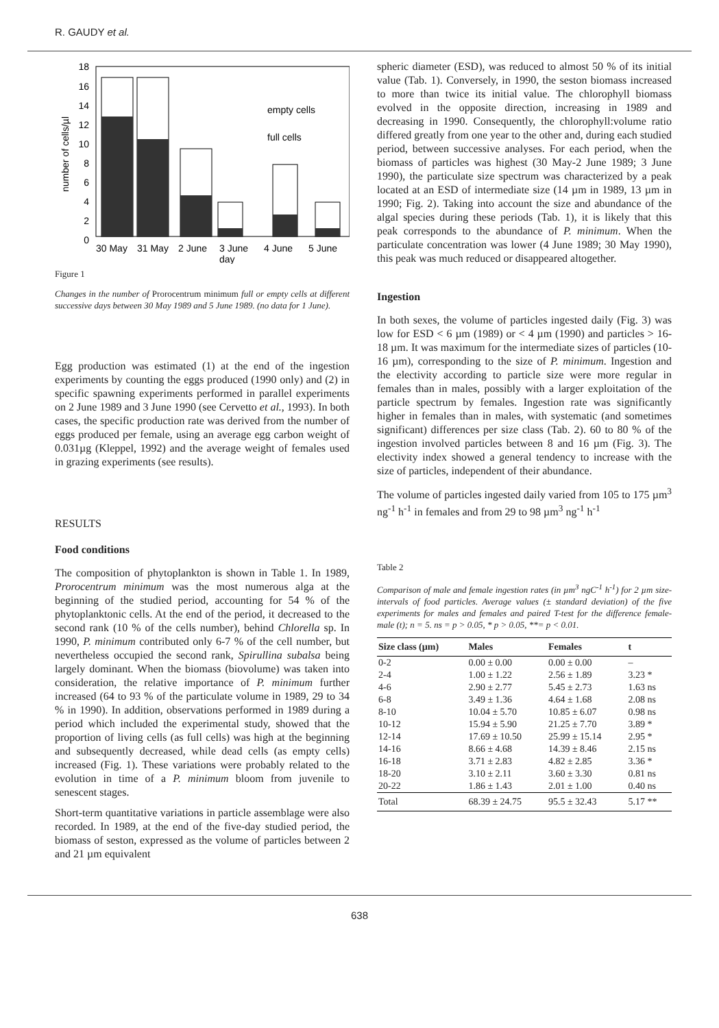R. GAUDY et al.
18
16
14
12
10
8
6
4
2
0
number of cells/µl
empty cells
full cells
30 May
31 May
2 June
3 June
4 June
5 June
day
Figure 1
Changes in the number of Prorocentrum minimum full or empty cells at different successive days between 30 May 1989 and 5 June 1989. (no data for 1 June).
Egg production was estimated (1) at the end of the ingestion experiments by counting the eggs produced (1990 only) and (2) in specific spawning experiments performed in parallel experiments on 2 June 1989 and 3 June 1990 (see Cervetto et al., 1993). In both cases, the specific production rate was derived from the number of eggs produced per female, using an average egg carbon weight of 0.031µg (Kleppel, 1992) and the average weight of females used in grazing experiments (see results).
RESULTS
Food conditions
The composition of phytoplankton is shown in Table 1. In 1989, Prorocentrum minimum was the most numerous alga at the beginning of the studied period, accounting for 54 % of the phytoplanktonic cells. At the end of the period, it decreased to the second rank (10 % of the cells number), behind Chlorella sp. In 1990, P. minimum contributed only 6-7 % of the cell number, but nevertheless occupied the second rank, Spirullina subalsa being largely dominant. When the biomass (biovolume) was taken into consideration, the relative importance of P. minimum further increased (64 to 93 % of the particulate volume in 1989, 29 to 34 % in 1990). In addition, observations performed in 1989 during a period which included the experimental study, showed that the proportion of living cells (as full cells) was high at the beginning and subsequently decreased, while dead cells (as empty cells) increased (Fig. 1). These variations were probably related to the evolution in time of a P. minimum bloom from juvenile to senescent stages.
Short-term quantitative variations in particle assemblage were also recorded. In 1989, at the end of the five-day studied period, the biomass of seston, expressed as the volume of particles between 2 and 21 µm equivalent
spheric diameter (ESD), was reduced to almost 50 % of its initial value (Tab. 1). Conversely, in 1990, the seston biomass increased to more than twice its initial value. The chlorophyll biomass evolved in the opposite direction, increasing in 1989 and decreasing in 1990. Consequently, the chlorophyll:volume ratio differed greatly from one year to the other and, during each studied period, between successive analyses. For each period, when the biomass of particles was highest (30 May-2 June 1989; 3 June 1990), the particulate size spectrum was characterized by a peak located at an ESD of intermediate size (14 µm in 1989, 13 µm in 1990; Fig. 2). Taking into account the size and abundance of the algal species during these periods (Tab. 1), it is likely that this peak corresponds to the abundance of P. minimum. When the particulate concentration was lower (4 June 1989; 30 May 1990), this peak was much reduced or disappeared altogether.
Ingestion
In both sexes, the volume of particles ingested daily (Fig. 3) was low for ESD < 6 µm (1989) or < 4 µm (1990) and particles > 16-18 µm. It was maximum for the intermediate sizes of particles (10-16 µm), corresponding to the size of P. minimum. Ingestion and the electivity according to particle size were more regular in females than in males, possibly with a larger exploitation of the particle spectrum by females. Ingestion rate was significantly higher in females than in males, with systematic (and sometimes significant) differences per size class (Tab. 2). 60 to 80 % of the ingestion involved particles between 8 and 16 µm (Fig. 3). The electivity index showed a general tendency to increase with the size of particles, independent of their abundance.
The volume of particles ingested daily varied from 105 to 175 µm<sup>3</sup> ng<sup>-1</sup> h<sup>-1</sup> in females and from 29 to 98 µm<sup>3</sup> ng<sup>-1</sup> h<sup>-1</sup>
Table 2
Comparison of male and female ingestion rates (in µm<sup>3</sup> ngC<sup>-1</sup> h<sup>-1</sup>) for 2 µm size-intervals of food particles. Average values (± standard deviation) of the five experiments for males and females and paired T-test for the difference female-male (t); n = 5. ns = p > 0.05, * p > 0.05, **= p < 0.01.
| Size class (µm) | Males | Females | t |
| --- | --- | --- | --- |
| 0-2 | 0.00 ± 0.00 | 0.00 ± 0.00 | – |
| 2-4 | 1.00 ± 1.22 | 2.56 ± 1.89 | 3.23 * |
| 4-6 | 2.90 ± 2.77 | 5.45 ± 2.73 | 1.63 ns |
| 6-8 | 3.49 ± 1.36 | 4.64 ± 1.68 | 2.08 ns |
| 8-10 | 10.04 ± 5.70 | 10.85 ± 6.07 | 0.98 ns |
| 10-12 | 15.94 ± 5.90 | 21.25 ± 7.70 | 3.89 * |
| 12-14 | 17.69 ± 10.50 | 25.99 ± 15.14 | 2.95 * |
| 14-16 | 8.66 ± 4.68 | 14.39 ± 8.46 | 2.15 ns |
| 16-18 | 3.71 ± 2.83 | 4.82 ± 2.85 | 3.36 * |
| 18-20 | 3.10 ± 2.11 | 3.60 ± 3.30 | 0.81 ns |
| 20-22 | 1.86 ± 1.43 | 2.01 ± 1.00 | 0.40 ns |
| Total | 68.39 ± 24.75 | 95.5 ± 32.43 | 5.17 ** |
638